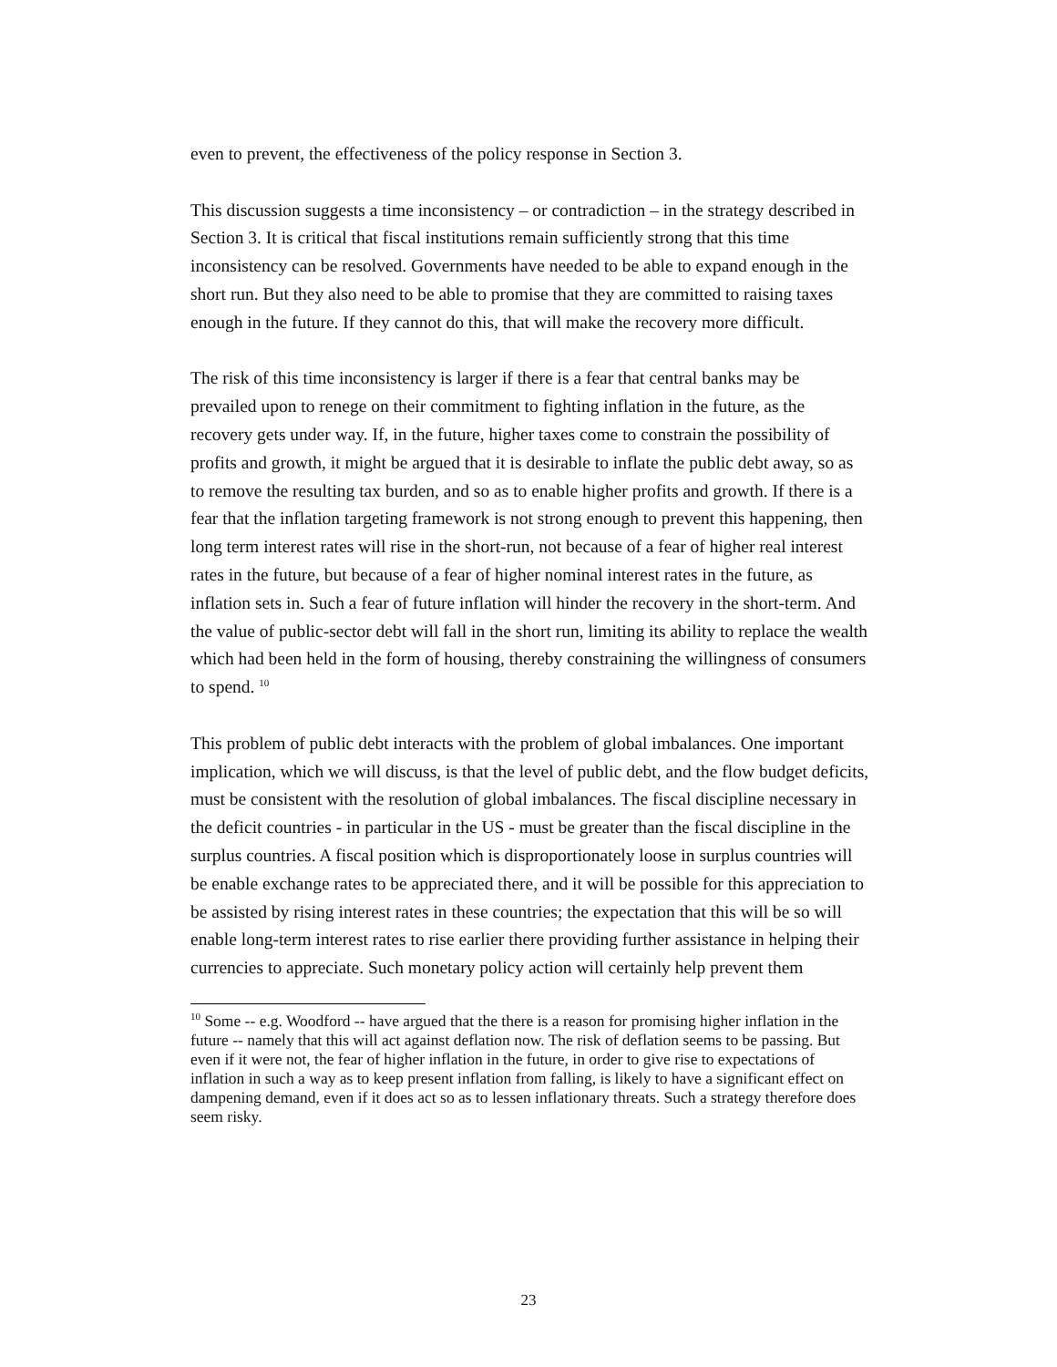even to prevent, the effectiveness of the policy response in Section 3.
This discussion suggests a time inconsistency – or contradiction – in the strategy described in Section 3. It is critical that fiscal institutions remain sufficiently strong that this time inconsistency can be resolved. Governments have needed to be able to expand enough in the short run. But they also need to be able to promise that they are committed to raising taxes enough in the future. If they cannot do this, that will make the recovery more difficult.
The risk of this time inconsistency is larger if there is a fear that central banks may be prevailed upon to renege on their commitment to fighting inflation in the future, as the recovery gets under way. If, in the future, higher taxes come to constrain the possibility of profits and growth, it might be argued that it is desirable to inflate the public debt away, so as to remove the resulting tax burden, and so as to enable higher profits and growth. If there is a fear that the inflation targeting framework is not strong enough to prevent this happening, then long term interest rates will rise in the short-run, not because of a fear of higher real interest rates in the future, but because of a fear of higher nominal interest rates in the future, as inflation sets in. Such a fear of future inflation will hinder the recovery in the short-term. And the value of public-sector debt will fall in the short run, limiting its ability to replace the wealth which had been held in the form of housing, thereby constraining the willingness of consumers to spend. <sup>10</sup>
This problem of public debt interacts with the problem of global imbalances. One important implication, which we will discuss, is that the level of public debt, and the flow budget deficits, must be consistent with the resolution of global imbalances. The fiscal discipline necessary in the deficit countries - in particular in the US - must be greater than the fiscal discipline in the surplus countries. A fiscal position which is disproportionately loose in surplus countries will be enable exchange rates to be appreciated there, and it will be possible for this appreciation to be assisted by rising interest rates in these countries; the expectation that this will be so will enable long-term interest rates to rise earlier there providing further assistance in helping their currencies to appreciate. Such monetary policy action will certainly help prevent them
<sup>10</sup> Some -- e.g. Woodford -- have argued that the there is a reason for promising higher inflation in the future -- namely that this will act against deflation now. The risk of deflation seems to be passing. But even if it were not, the fear of higher inflation in the future, in order to give rise to expectations of inflation in such a way as to keep present inflation from falling, is likely to have a significant effect on dampening demand, even if it does act so as to lessen inflationary threats. Such a strategy therefore does seem risky.
23